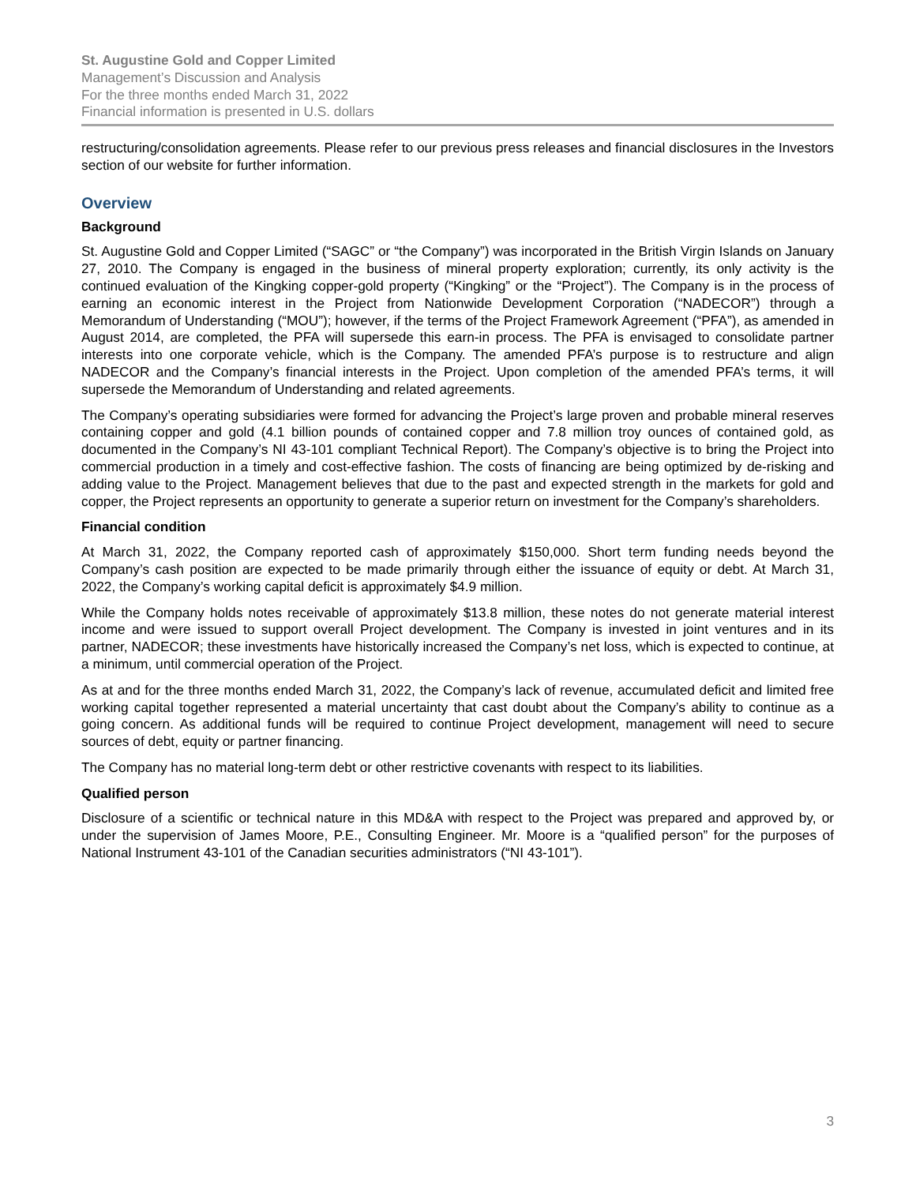St. Augustine Gold and Copper Limited
Management’s Discussion and Analysis
For the three months ended March 31, 2022
Financial information is presented in U.S. dollars
restructuring/consolidation agreements. Please refer to our previous press releases and financial disclosures in the Investors section of our website for further information.
Overview
Background
St. Augustine Gold and Copper Limited (“SAGC” or “the Company”) was incorporated in the British Virgin Islands on January 27, 2010. The Company is engaged in the business of mineral property exploration; currently, its only activity is the continued evaluation of the Kingking copper-gold property (“Kingking” or the “Project”). The Company is in the process of earning an economic interest in the Project from Nationwide Development Corporation (“NADECOR”) through a Memorandum of Understanding (“MOU”); however, if the terms of the Project Framework Agreement (“PFA”), as amended in August 2014, are completed, the PFA will supersede this earn-in process. The PFA is envisaged to consolidate partner interests into one corporate vehicle, which is the Company. The amended PFA’s purpose is to restructure and align NADECOR and the Company’s financial interests in the Project. Upon completion of the amended PFA’s terms, it will supersede the Memorandum of Understanding and related agreements.
The Company’s operating subsidiaries were formed for advancing the Project’s large proven and probable mineral reserves containing copper and gold (4.1 billion pounds of contained copper and 7.8 million troy ounces of contained gold, as documented in the Company’s NI 43-101 compliant Technical Report). The Company’s objective is to bring the Project into commercial production in a timely and cost-effective fashion. The costs of financing are being optimized by de-risking and adding value to the Project. Management believes that due to the past and expected strength in the markets for gold and copper, the Project represents an opportunity to generate a superior return on investment for the Company’s shareholders.
Financial condition
At March 31, 2022, the Company reported cash of approximately $150,000. Short term funding needs beyond the Company’s cash position are expected to be made primarily through either the issuance of equity or debt. At March 31, 2022, the Company’s working capital deficit is approximately $4.9 million.
While the Company holds notes receivable of approximately $13.8 million, these notes do not generate material interest income and were issued to support overall Project development. The Company is invested in joint ventures and in its partner, NADECOR; these investments have historically increased the Company’s net loss, which is expected to continue, at a minimum, until commercial operation of the Project.
As at and for the three months ended March 31, 2022, the Company’s lack of revenue, accumulated deficit and limited free working capital together represented a material uncertainty that cast doubt about the Company’s ability to continue as a going concern. As additional funds will be required to continue Project development, management will need to secure sources of debt, equity or partner financing.
The Company has no material long-term debt or other restrictive covenants with respect to its liabilities.
Qualified person
Disclosure of a scientific or technical nature in this MD&A with respect to the Project was prepared and approved by, or under the supervision of James Moore, P.E., Consulting Engineer. Mr. Moore is a “qualified person” for the purposes of National Instrument 43-101 of the Canadian securities administrators (“NI 43-101”).
3